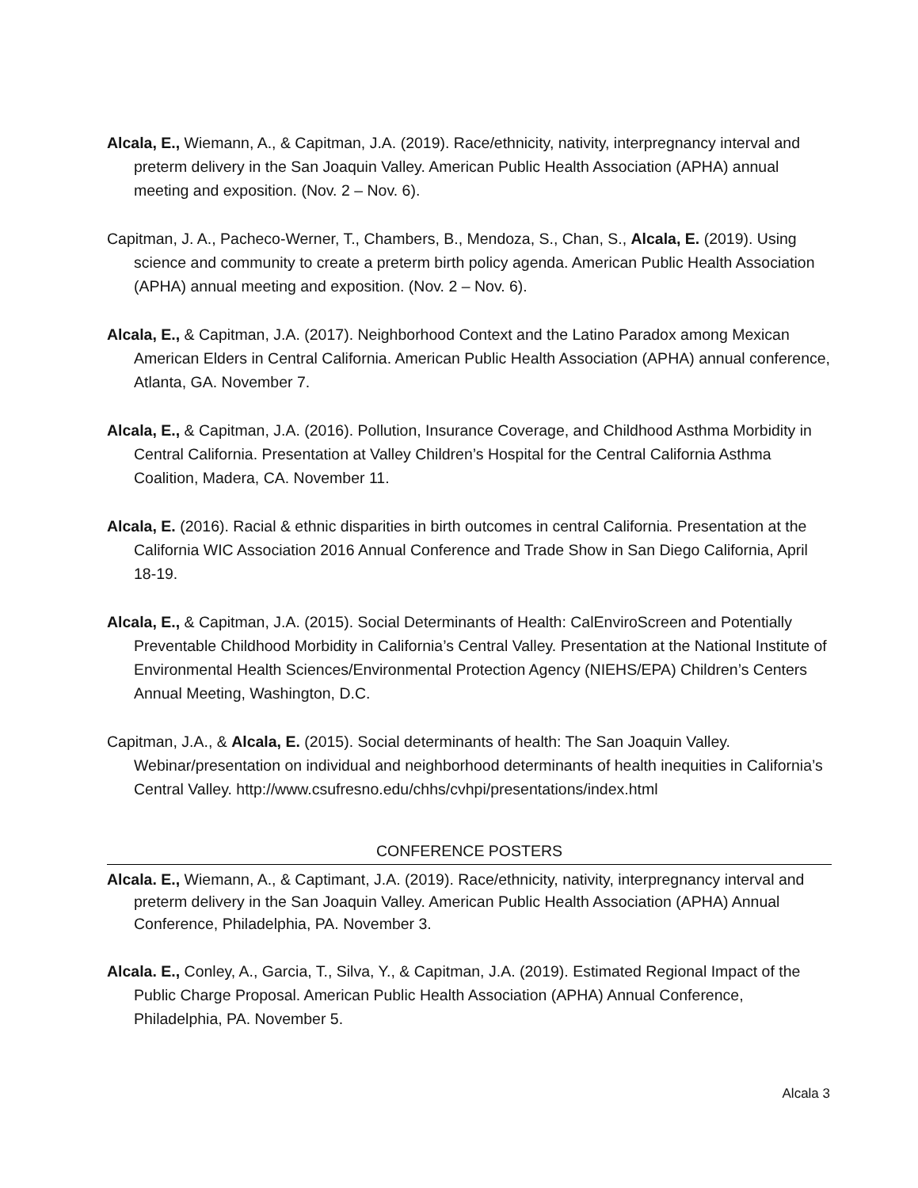Alcala, E., Wiemann, A., & Capitman, J.A. (2019). Race/ethnicity, nativity, interpregnancy interval and preterm delivery in the San Joaquin Valley. American Public Health Association (APHA) annual meeting and exposition. (Nov. 2 – Nov. 6).
Capitman, J. A., Pacheco-Werner, T., Chambers, B., Mendoza, S., Chan, S., Alcala, E. (2019). Using science and community to create a preterm birth policy agenda. American Public Health Association (APHA) annual meeting and exposition. (Nov. 2 – Nov. 6).
Alcala, E., & Capitman, J.A. (2017). Neighborhood Context and the Latino Paradox among Mexican American Elders in Central California. American Public Health Association (APHA) annual conference, Atlanta, GA. November 7.
Alcala, E., & Capitman, J.A. (2016). Pollution, Insurance Coverage, and Childhood Asthma Morbidity in Central California. Presentation at Valley Children’s Hospital for the Central California Asthma Coalition, Madera, CA. November 11.
Alcala, E. (2016). Racial & ethnic disparities in birth outcomes in central California. Presentation at the California WIC Association 2016 Annual Conference and Trade Show in San Diego California, April 18-19.
Alcala, E., & Capitman, J.A. (2015). Social Determinants of Health: CalEnviroScreen and Potentially Preventable Childhood Morbidity in California’s Central Valley. Presentation at the National Institute of Environmental Health Sciences/Environmental Protection Agency (NIEHS/EPA) Children’s Centers Annual Meeting, Washington, D.C.
Capitman, J.A., & Alcala, E. (2015). Social determinants of health: The San Joaquin Valley. Webinar/presentation on individual and neighborhood determinants of health inequities in California’s Central Valley. http://www.csufresno.edu/chhs/cvhpi/presentations/index.html
CONFERENCE POSTERS
Alcala. E., Wiemann, A., & Captimant, J.A. (2019). Race/ethnicity, nativity, interpregnancy interval and preterm delivery in the San Joaquin Valley. American Public Health Association (APHA) Annual Conference, Philadelphia, PA. November 3.
Alcala. E., Conley, A., Garcia, T., Silva, Y., & Capitman, J.A. (2019). Estimated Regional Impact of the Public Charge Proposal. American Public Health Association (APHA) Annual Conference, Philadelphia, PA. November 5.
Alcala 3